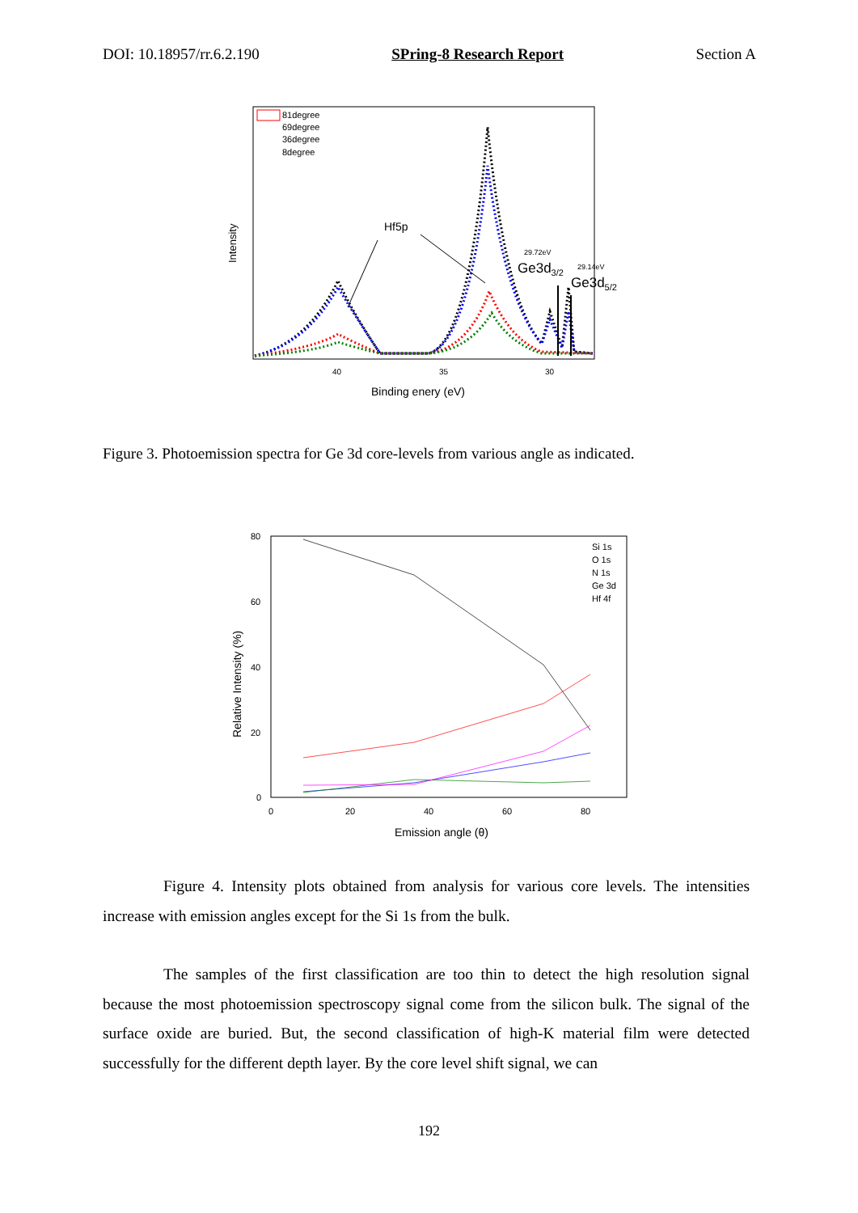DOI: 10.18957/rr.6.2.190 SPring-8 Research Report Section A
81degree
69degree
36degree
8degree
Hf5p
29.72eV
Ge3d3/2
29.14eV
Ge3d5/2
40
35
30
Binding enery (eV)
Intensity
Figure 3. Photoemission spectra for Ge 3d core-levels from various angle as indicated.
80
60
40
20
0
0
20
40
60
80
Si 1s
O 1s
N 1s
Ge 3d
Hf 4f
Emission angle (θ)
Relative Intensity (%)
Figure 4. Intensity plots obtained from analysis for various core levels. The intensities increase with emission angles except for the Si 1s from the bulk.
The samples of the first classification are too thin to detect the high resolution signal because the most photoemission spectroscopy signal come from the silicon bulk. The signal of the surface oxide are buried. But, the second classification of high-K material film were detected successfully for the different depth layer. By the core level shift signal, we can
192